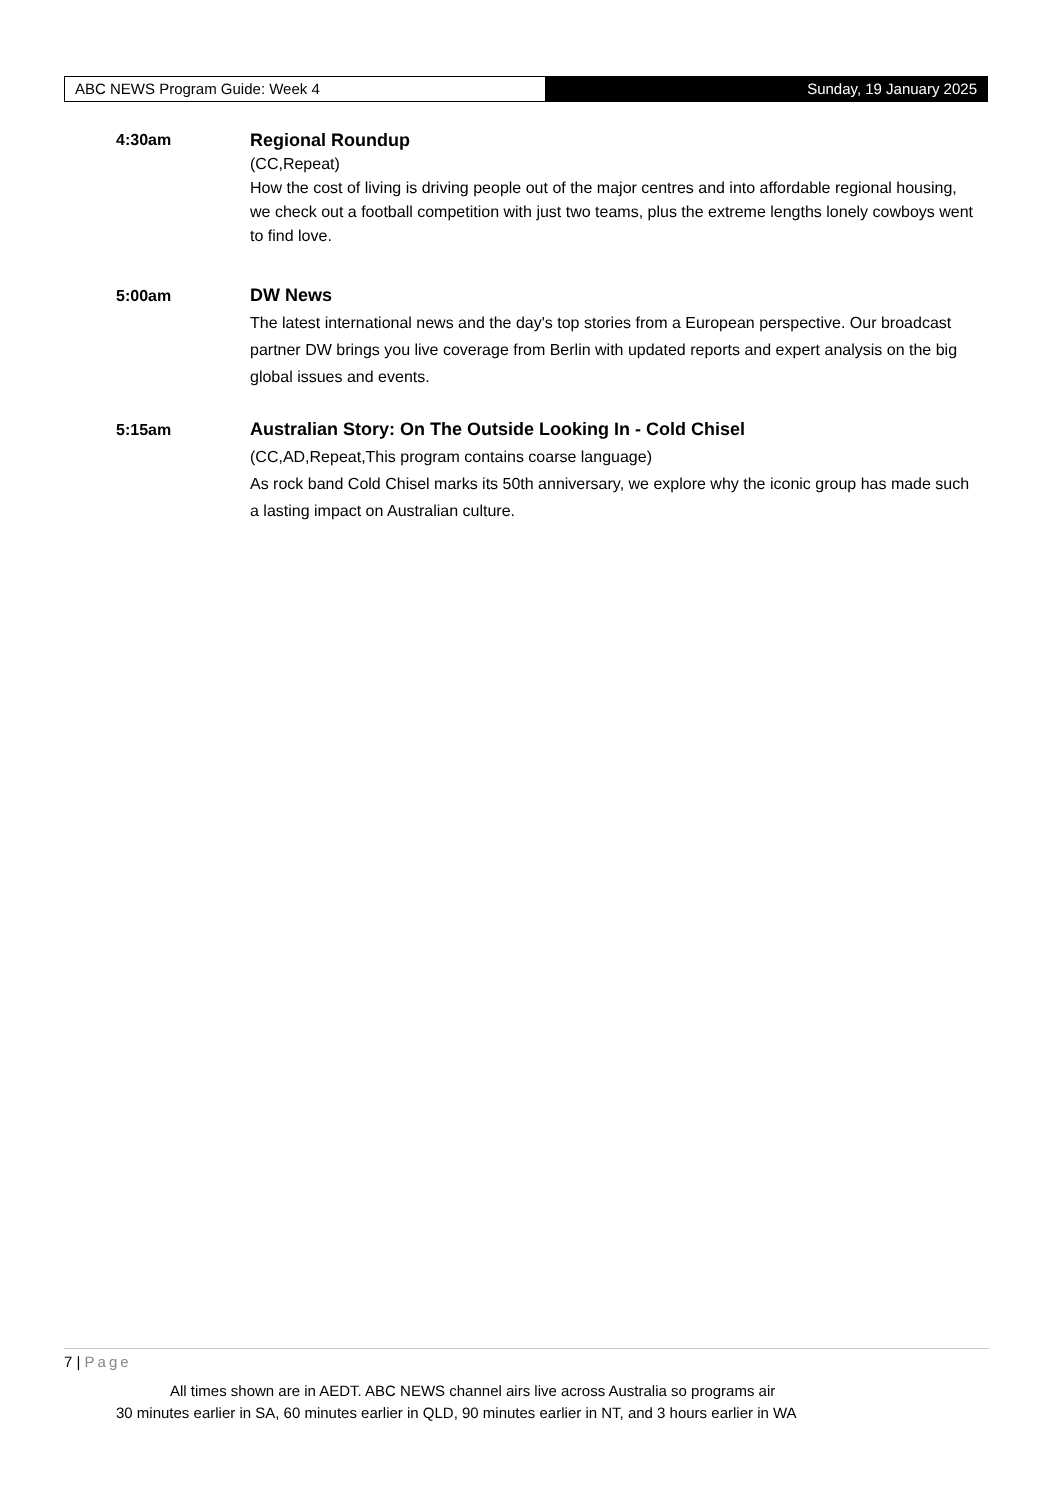ABC NEWS Program Guide: Week 4 Sunday, 19 January 2025
4:30am Regional Roundup
(CC,Repeat)
How the cost of living is driving people out of the major centres and into affordable regional housing, we check out a football competition with just two teams, plus the extreme lengths lonely cowboys went to find love.
5:00am DW News
The latest international news and the day's top stories from a European perspective. Our broadcast partner DW brings you live coverage from Berlin with updated reports and expert analysis on the big global issues and events.
5:15am Australian Story: On The Outside Looking In - Cold Chisel
(CC,AD,Repeat,This program contains coarse language)
As rock band Cold Chisel marks its 50th anniversary, we explore why the iconic group has made such a lasting impact on Australian culture.
7 | Page
All times shown are in AEDT. ABC NEWS channel airs live across Australia so programs air
30 minutes earlier in SA, 60 minutes earlier in QLD, 90 minutes earlier in NT, and 3 hours earlier in WA